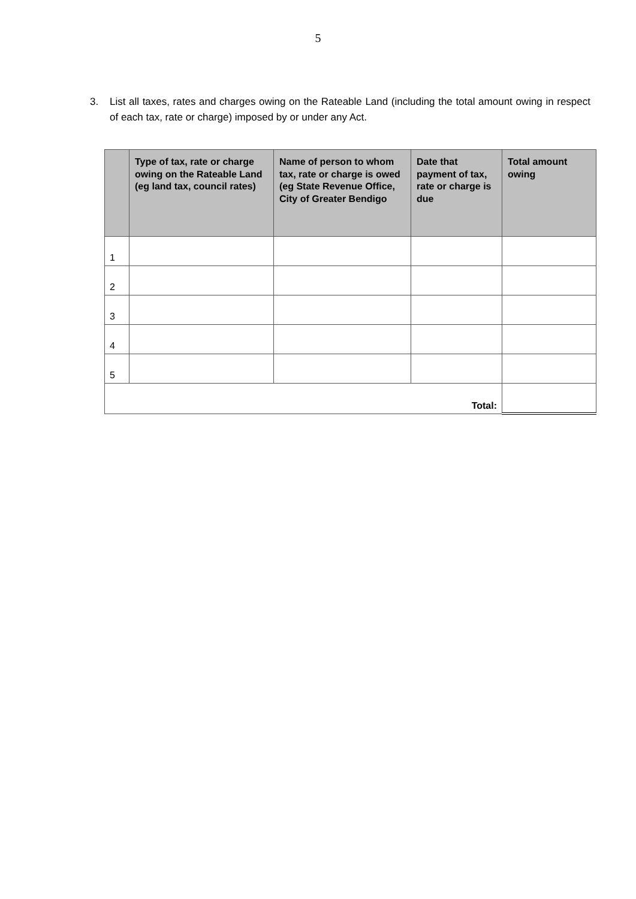5
3. List all taxes, rates and charges owing on the Rateable Land (including the total amount owing in respect of each tax, rate or charge) imposed by or under any Act.
| | Type of tax, rate or charge owing on the Rateable Land (eg land tax, council rates) | Name of person to whom tax, rate or charge is owed (eg State Revenue Office, City of Greater Bendigo | Date that payment of tax, rate or charge is due | Total amount owing |
| --- | --- | --- | --- | --- |
| 1 | | | | |
| 2 | | | | |
| 3 | | | | |
| 4 | | | | |
| 5 | | | | |
| Total: | | | | |